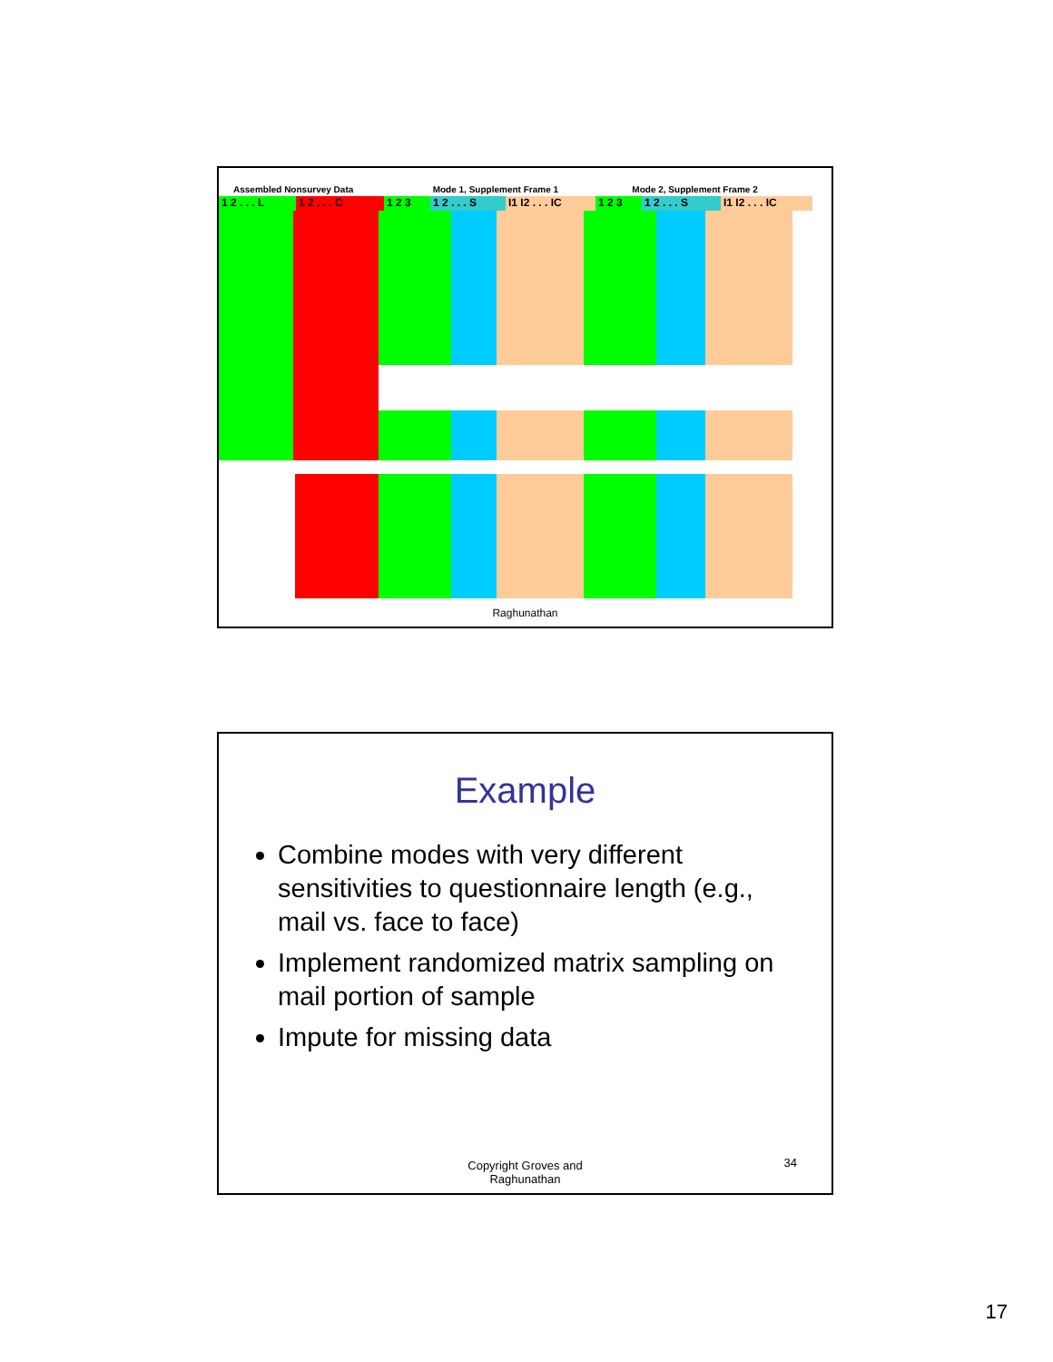Assembled Nonsurvey Data Mode 1, Supplement Frame 1 Mode 2, Supplement Frame 2
1 2 . . . L 1 2 . . . C 1 2 3 1 2 . . . S I1 I2 . . . IC 1 2 3 1 2 . . . S I1 I2 . . . IC
Raghunathan
Example
Combine modes with very different sensitivities to questionnaire length (e.g., mail vs. face to face)
Implement randomized matrix sampling on mail portion of sample
Impute for missing data
Copyright Groves and
Raghunathan
34
17